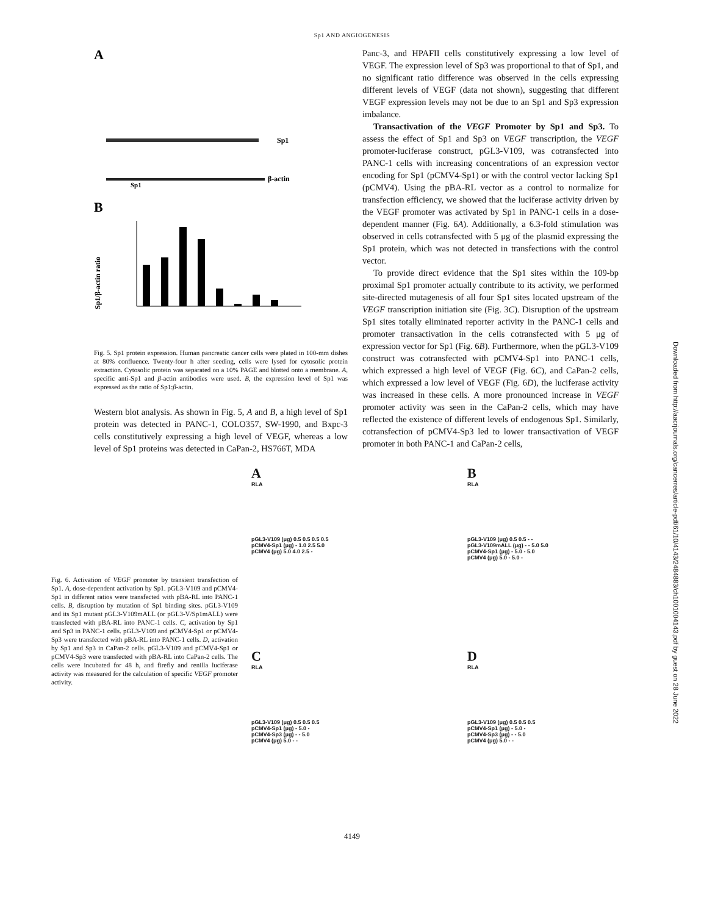Sp1 AND ANGIOGENESIS
A
Sp1
Sp1
β-actin
B
Sp1/β-actin ratio
Fig. 5. Sp1 protein expression. Human pancreatic cancer cells were plated in 100-mm dishes at 80% confluence. Twenty-four h after seeding, cells were lysed for cytosolic protein extraction. Cytosolic protein was separated on a 10% PAGE and blotted onto a membrane. A, specific anti-Sp1 and β-actin antibodies were used. B, the expression level of Sp1 was expressed as the ratio of Sp1:β-actin.
Western blot analysis. As shown in Fig. 5, A and B, a high level of Sp1 protein was detected in PANC-1, COLO357, SW-1990, and Bxpc-3 cells constitutively expressing a high level of VEGF, whereas a low level of Sp1 proteins was detected in CaPan-2, HS766T, MDA
Panc-3, and HPAFII cells constitutively expressing a low level of VEGF. The expression level of Sp3 was proportional to that of Sp1, and no significant ratio difference was observed in the cells expressing different levels of VEGF (data not shown), suggesting that different VEGF expression levels may not be due to an Sp1 and Sp3 expression imbalance.
Transactivation of the VEGF Promoter by Sp1 and Sp3. To assess the effect of Sp1 and Sp3 on VEGF transcription, the VEGF promoter-luciferase construct, pGL3-V109, was cotransfected into PANC-1 cells with increasing concentrations of an expression vector encoding for Sp1 (pCMV4-Sp1) or with the control vector lacking Sp1 (pCMV4). Using the pBA-RL vector as a control to normalize for transfection efficiency, we showed that the luciferase activity driven by the VEGF promoter was activated by Sp1 in PANC-1 cells in a dose-dependent manner (Fig. 6A). Additionally, a 6.3-fold stimulation was observed in cells cotransfected with 5 μg of the plasmid expressing the Sp1 protein, which was not detected in transfections with the control vector.
To provide direct evidence that the Sp1 sites within the 109-bp proximal Sp1 promoter actually contribute to its activity, we performed site-directed mutagenesis of all four Sp1 sites located upstream of the VEGF transcription initiation site (Fig. 3C). Disruption of the upstream Sp1 sites totally eliminated reporter activity in the PANC-1 cells and promoter transactivation in the cells cotransfected with 5 μg of expression vector for Sp1 (Fig. 6B). Furthermore, when the pGL3-V109 construct was cotransfected with pCMV4-Sp1 into PANC-1 cells, which expressed a high level of VEGF (Fig. 6C), and CaPan-2 cells, which expressed a low level of VEGF (Fig. 6D), the luciferase activity was increased in these cells. A more pronounced increase in VEGF promoter activity was seen in the CaPan-2 cells, which may have reflected the existence of different levels of endogenous Sp1. Similarly, cotransfection of pCMV4-Sp3 led to lower transactivation of VEGF promoter in both PANC-1 and CaPan-2 cells,
Fig. 6. Activation of VEGF promoter by transient transfection of Sp1. A, dose-dependent activation by Sp1. pGL3-V109 and pCMV4-Sp1 in different ratios were transfected with pBA-RL into PANC-1 cells. B, disruption by mutation of Sp1 binding sites. pGL3-V109 and its Sp1 mutant pGL3-V109mALL (or pGL3-V/Sp1mALL) were transfected with pBA-RL into PANC-1 cells. C, activation by Sp1 and Sp3 in PANC-1 cells. pGL3-V109 and pCMV4-Sp1 or pCMV4-Sp3 were transfected with pBA-RL into PANC-1 cells. D, activation by Sp1 and Sp3 in CaPan-2 cells. pGL3-V109 and pCMV4-Sp1 or pCMV4-Sp3 were transfected with pBA-RL into CaPan-2 cells. The cells were incubated for 48 h, and firefly and renilla luciferase activity was measured for the calculation of specific VEGF promoter activity.
A
RLA
pGL3-V109 (μg) 0.5 0.5 0.5 0.5
pCMV4-Sp1 (μg) - 1.0 2.5 5.0
pCMV4 (μg) 5.0 4.0 2.5 -
B
RLA
pGL3-V109 (μg) 0.5 0.5 - -
pGL3-V109mALL (μg) - - 5.0 5.0
pCMV4-Sp1 (μg) - 5.0 - 5.0
pCMV4 (μg) 5.0 - 5.0 -
C
RLA
pGL3-V109 (μg) 0.5 0.5 0.5
pCMV4-Sp1 (μg) - 5.0 -
pCMV4-Sp3 (μg) - - 5.0
pCMV4 (μg) 5.0 - -
D
RLA
pGL3-V109 (μg) 0.5 0.5 0.5
pCMV4-Sp1 (μg) - 5.0 -
pCMV4-Sp3 (μg) - - 5.0
pCMV4 (μg) 5.0 - -
4149
Downloaded from http://aacrjournals.org/cancerres/article-pdf/61/10/4143/2484883/ch1001004143.pdf by guest on 28 June 2022